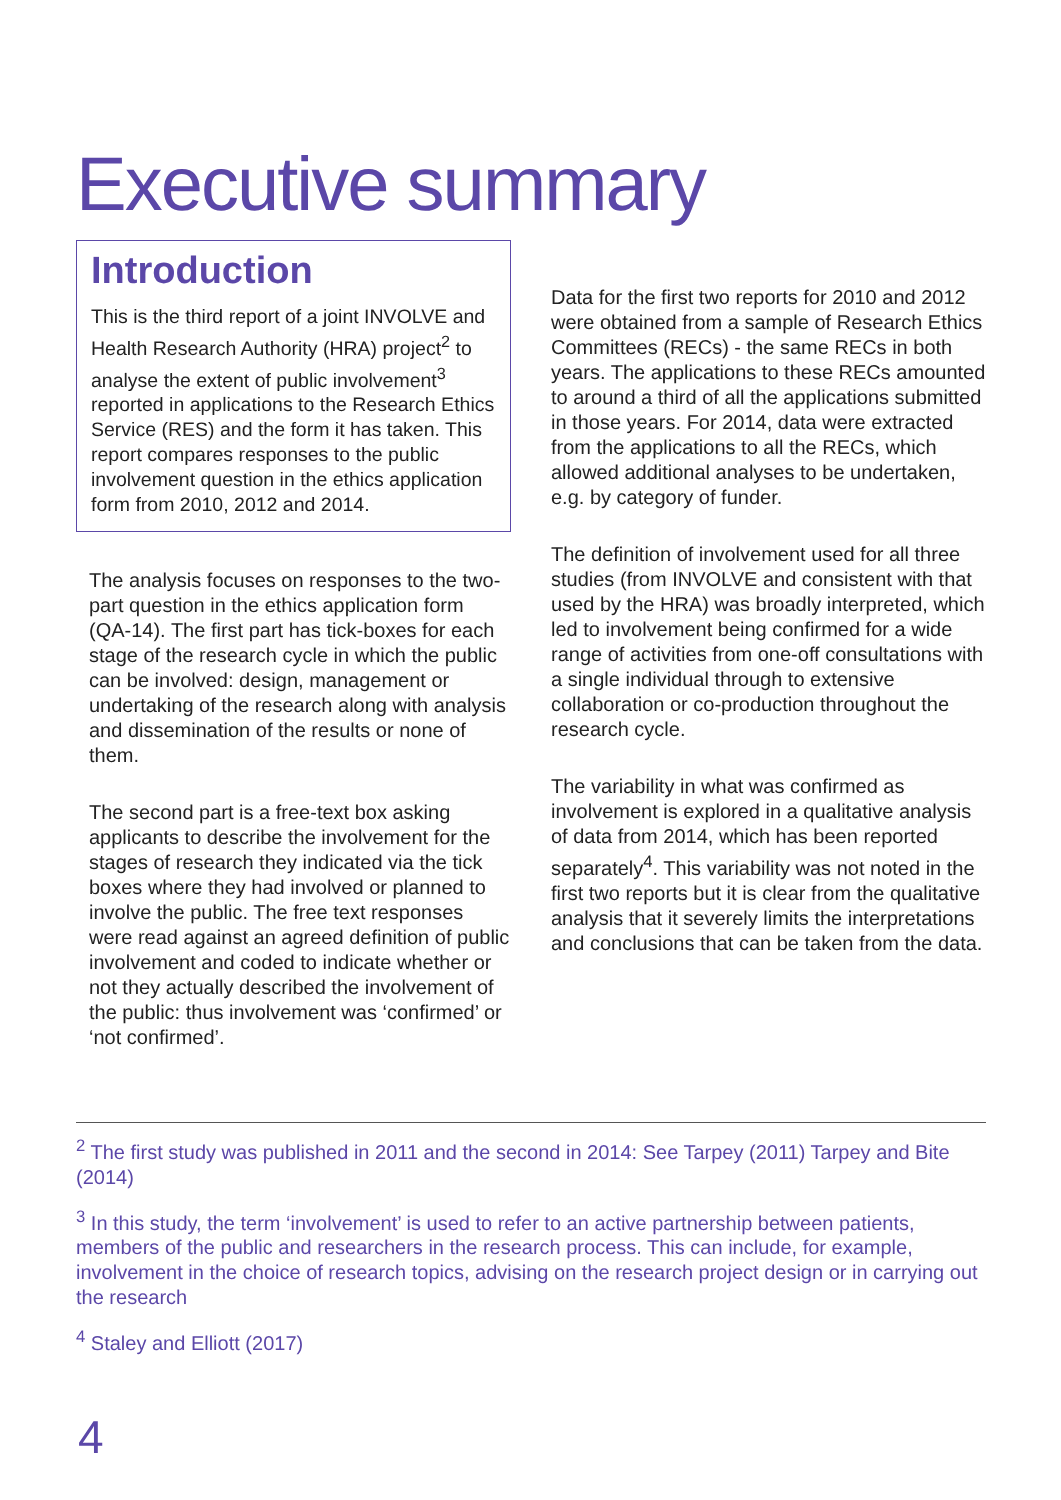Executive summary
Introduction
This is the third report of a joint INVOLVE and Health Research Authority (HRA) project<sup>2</sup> to analyse the extent of public involvement<sup>3</sup> reported in applications to the Research Ethics Service (RES) and the form it has taken. This report compares responses to the public involvement question in the ethics application form from 2010, 2012 and 2014.
The analysis focuses on responses to the two-part question in the ethics application form (QA-14). The first part has tick-boxes for each stage of the research cycle in which the public can be involved: design, management or undertaking of the research along with analysis and dissemination of the results or none of them.
The second part is a free-text box asking applicants to describe the involvement for the stages of research they indicated via the tick boxes where they had involved or planned to involve the public. The free text responses were read against an agreed definition of public involvement and coded to indicate whether or not they actually described the involvement of the public: thus involvement was ‘confirmed’ or ‘not confirmed’.
Data for the first two reports for 2010 and 2012 were obtained from a sample of Research Ethics Committees (RECs) - the same RECs in both years. The applications to these RECs amounted to around a third of all the applications submitted in those years. For 2014, data were extracted from the applications to all the RECs, which allowed additional analyses to be undertaken, e.g. by category of funder.
The definition of involvement used for all three studies (from INVOLVE and consistent with that used by the HRA) was broadly interpreted, which led to involvement being confirmed for a wide range of activities from one-off consultations with a single individual through to extensive collaboration or co-production throughout the research cycle.
The variability in what was confirmed as involvement is explored in a qualitative analysis of data from 2014, which has been reported separately<sup>4</sup>. This variability was not noted in the first two reports but it is clear from the qualitative analysis that it severely limits the interpretations and conclusions that can be taken from the data.
<sup>2</sup> The first study was published in 2011 and the second in 2014: See Tarpey (2011) Tarpey and Bite (2014)
<sup>3</sup> In this study, the term ‘involvement’ is used to refer to an active partnership between patients, members of the public and researchers in the research process. This can include, for example, involvement in the choice of research topics, advising on the research project design or in carrying out the research
<sup>4</sup> Staley and Elliott (2017)
4